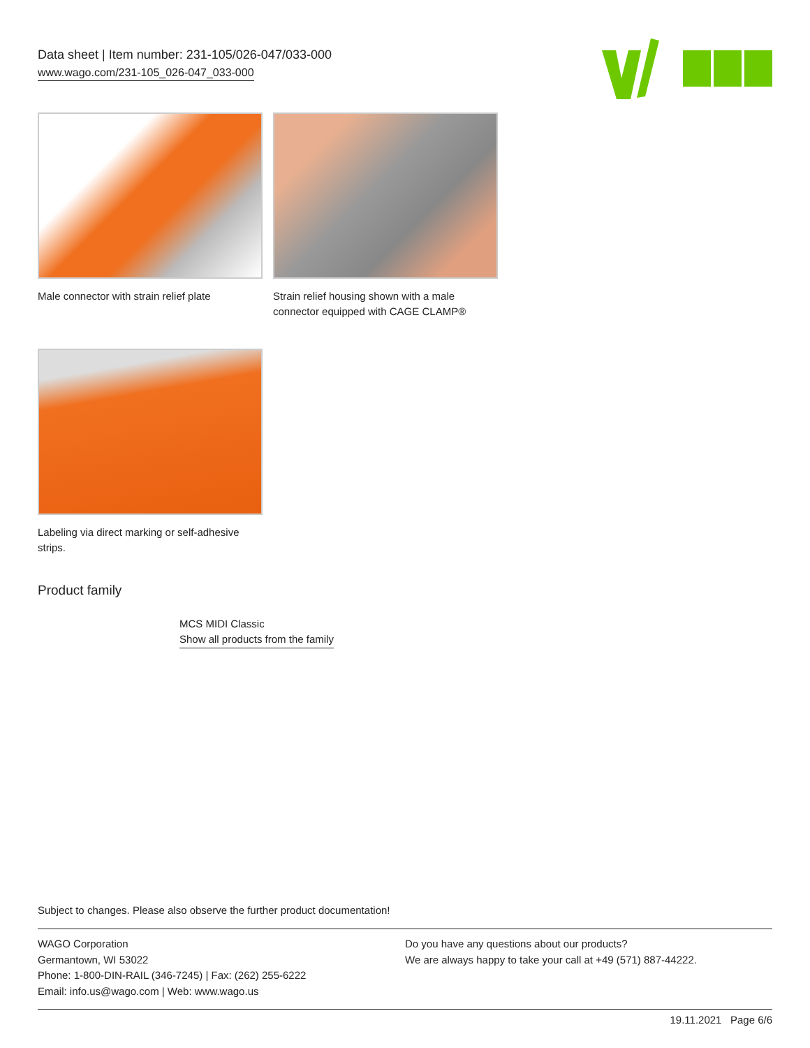Data sheet | Item number: 231-105/026-047/033-000
www.wago.com/231-105_026-047_033-000
Male connector with strain relief plate
Strain relief housing shown with a male connector equipped with CAGE CLAMP®
Labeling via direct marking or self-adhesive strips.
Product family
MCS MIDI Classic
Show all products from the family
Subject to changes. Please also observe the further product documentation!
WAGO Corporation
Germantown, WI 53022
Phone: 1-800-DIN-RAIL (346-7245) | Fax: (262) 255-6222
Email: info.us@wago.com | Web: www.wago.us
Do you have any questions about our products?
We are always happy to take your call at +49 (571) 887-44222.
19.11.2021 Page 6/6